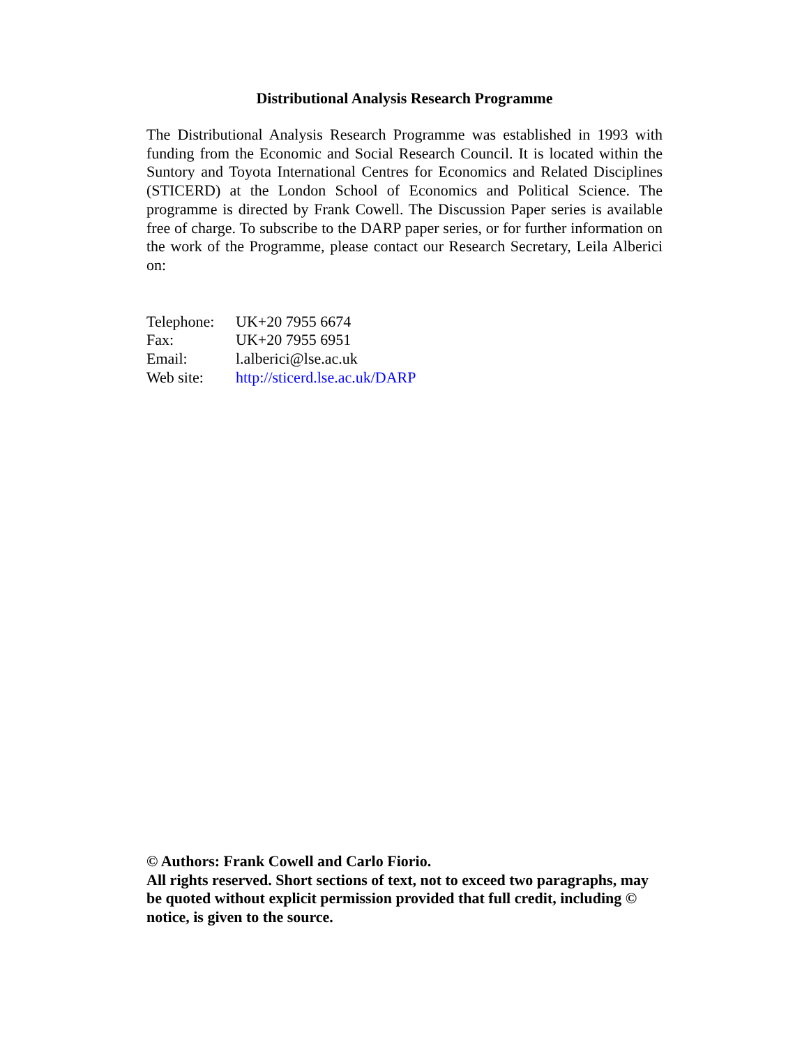Distributional Analysis Research Programme
The Distributional Analysis Research Programme was established in 1993 with funding from the Economic and Social Research Council. It is located within the Suntory and Toyota International Centres for Economics and Related Disciplines (STICERD) at the London School of Economics and Political Science. The programme is directed by Frank Cowell. The Discussion Paper series is available free of charge. To subscribe to the DARP paper series, or for further information on the work of the Programme, please contact our Research Secretary, Leila Alberici on:
| Telephone: | UK+20 7955 6674 |
| Fax: | UK+20 7955 6951 |
| Email: | l.alberici@lse.ac.uk |
| Web site: | http://sticerd.lse.ac.uk/DARP |
© Authors: Frank Cowell and Carlo Fiorio.
All rights reserved. Short sections of text, not to exceed two paragraphs, may be quoted without explicit permission provided that full credit, including © notice, is given to the source.